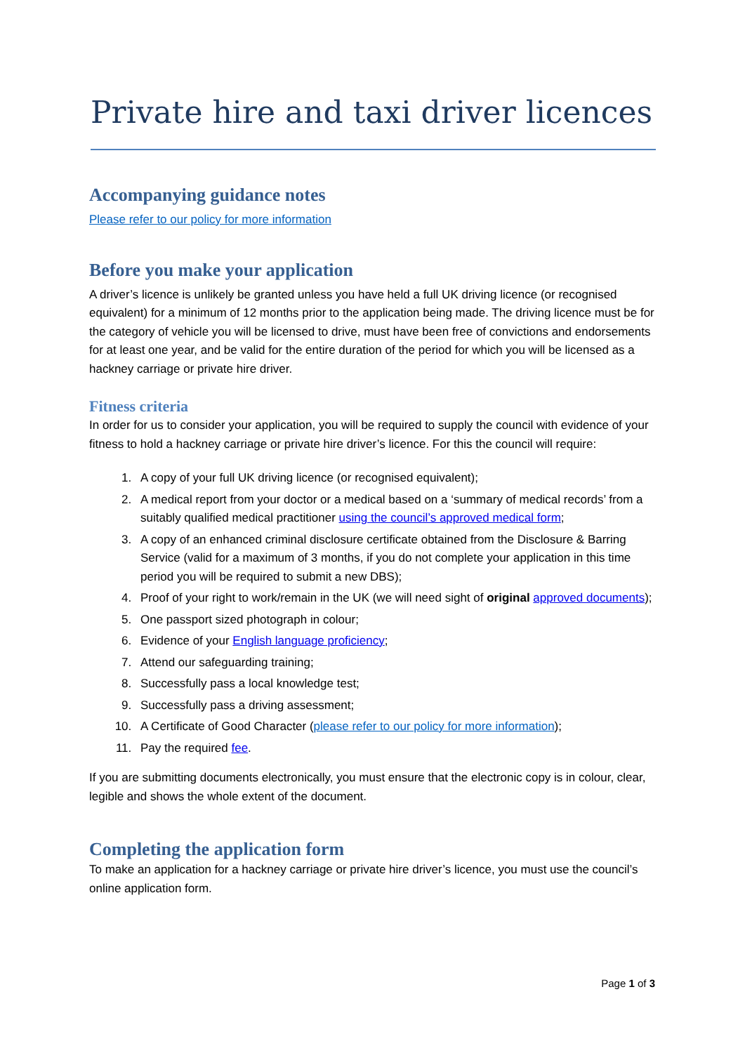Private hire and taxi driver licences
Accompanying guidance notes
Please refer to our policy for more information
Before you make your application
A driver’s licence is unlikely be granted unless you have held a full UK driving licence (or recognised equivalent) for a minimum of 12 months prior to the application being made. The driving licence must be for the category of vehicle you will be licensed to drive, must have been free of convictions and endorsements for at least one year, and be valid for the entire duration of the period for which you will be licensed as a hackney carriage or private hire driver.
Fitness criteria
In order for us to consider your application, you will be required to supply the council with evidence of your fitness to hold a hackney carriage or private hire driver’s licence. For this the council will require:
1. A copy of your full UK driving licence (or recognised equivalent);
2. A medical report from your doctor or a medical based on a ‘summary of medical records’ from a suitably qualified medical practitioner using the council’s approved medical form;
3. A copy of an enhanced criminal disclosure certificate obtained from the Disclosure & Barring Service (valid for a maximum of 3 months, if you do not complete your application in this time period you will be required to submit a new DBS);
4. Proof of your right to work/remain in the UK (we will need sight of original approved documents);
5. One passport sized photograph in colour;
6. Evidence of your English language proficiency;
7. Attend our safeguarding training;
8. Successfully pass a local knowledge test;
9. Successfully pass a driving assessment;
10. A Certificate of Good Character (please refer to our policy for more information);
11. Pay the required fee.
If you are submitting documents electronically, you must ensure that the electronic copy is in colour, clear, legible and shows the whole extent of the document.
Completing the application form
To make an application for a hackney carriage or private hire driver’s licence, you must use the council’s online application form.
Page 1 of 3